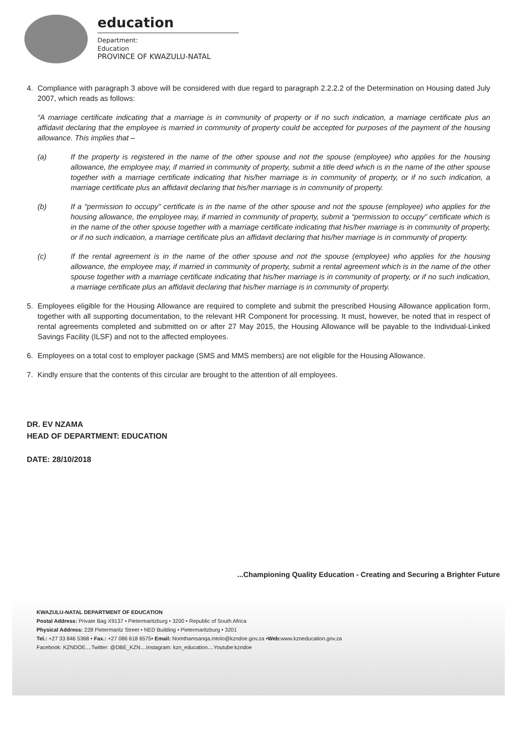education
Department:
Education
PROVINCE OF KWAZULU-NATAL
4. Compliance with paragraph 3 above will be considered with due regard to paragraph 2.2.2.2 of the Determination on Housing dated July 2007, which reads as follows:
“A marriage certificate indicating that a marriage is in community of property or if no such indication, a marriage certificate plus an affidavit declaring that the employee is married in community of property could be accepted for purposes of the payment of the housing allowance. This implies that –
(a) If the property is registered in the name of the other spouse and not the spouse (employee) who applies for the housing allowance, the employee may, if married in community of property, submit a title deed which is in the name of the other spouse together with a marriage certificate indicating that his/her marriage is in community of property, or if no such indication, a marriage certificate plus an affidavit declaring that his/her marriage is in community of property.
(b) If a “permission to occupy” certificate is in the name of the other spouse and not the spouse (employee) who applies for the housing allowance, the employee may, if married in community of property, submit a “permission to occupy” certificate which is in the name of the other spouse together with a marriage certificate indicating that his/her marriage is in community of property, or if no such indication, a marriage certificate plus an affidavit declaring that his/her marriage is in community of property.
(c) If the rental agreement is in the name of the other spouse and not the spouse (employee) who applies for the housing allowance, the employee may, if married in community of property, submit a rental agreement which is in the name of the other spouse together with a marriage certificate indicating that his/her marriage is in community of property, or if no such indication, a marriage certificate plus an affidavit declaring that his/her marriage is in community of property.
5. Employees eligible for the Housing Allowance are required to complete and submit the prescribed Housing Allowance application form, together with all supporting documentation, to the relevant HR Component for processing. It must, however, be noted that in respect of rental agreements completed and submitted on or after 27 May 2015, the Housing Allowance will be payable to the Individual-Linked Savings Facility (ILSF) and not to the affected employees.
6. Employees on a total cost to employer package (SMS and MMS members) are not eligible for the Housing Allowance.
7. Kindly ensure that the contents of this circular are brought to the attention of all employees.
DR. EV NZAMA
HEAD OF DEPARTMENT: EDUCATION
DATE: 28/10/2018
...Championing Quality Education - Creating and Securing a Brighter Future
KWAZULU-NATAL DEPARTMENT OF EDUCATION
Postal Address: Private Bag X9137 • Pietermaritzburg • 3200 • Republic of South Africa
Physical Address: 228 Pietermaritz Street • NED Building • Pietermaritzburg • 3201
Tel.: +27 33 846 5368 • Fax.: +27 086 618 6575• Email: Nomthamsanqa.mtolo@kzndoe.gov.za •Web: www.kzneducation.gov.za
Facebook: KZNDOE....Twitter: @DBE_KZN....Instagram: kzn_education....Youtube:kzndoe